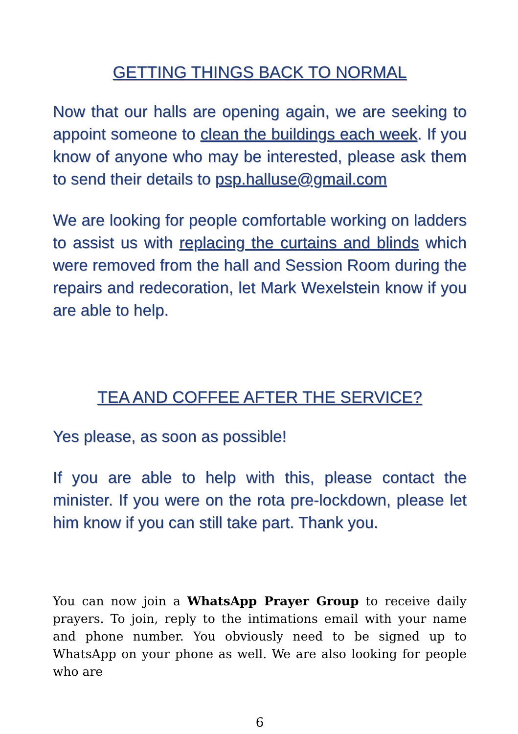GETTING THINGS BACK TO NORMAL
Now that our halls are opening again, we are seeking to appoint someone to clean the buildings each week. If you know of anyone who may be interested, please ask them to send their details to psp.halluse@gmail.com
We are looking for people comfortable working on ladders to assist us with replacing the curtains and blinds which were removed from the hall and Session Room during the repairs and redecoration, let Mark Wexelstein know if you are able to help.
TEA AND COFFEE AFTER THE SERVICE?
Yes please, as soon as possible!
If you are able to help with this, please contact the minister. If you were on the rota pre-lockdown, please let him know if you can still take part. Thank you.
You can now join a WhatsApp Prayer Group to receive daily prayers. To join, reply to the intimations email with your name and phone number. You obviously need to be signed up to WhatsApp on your phone as well. We are also looking for people who are
6